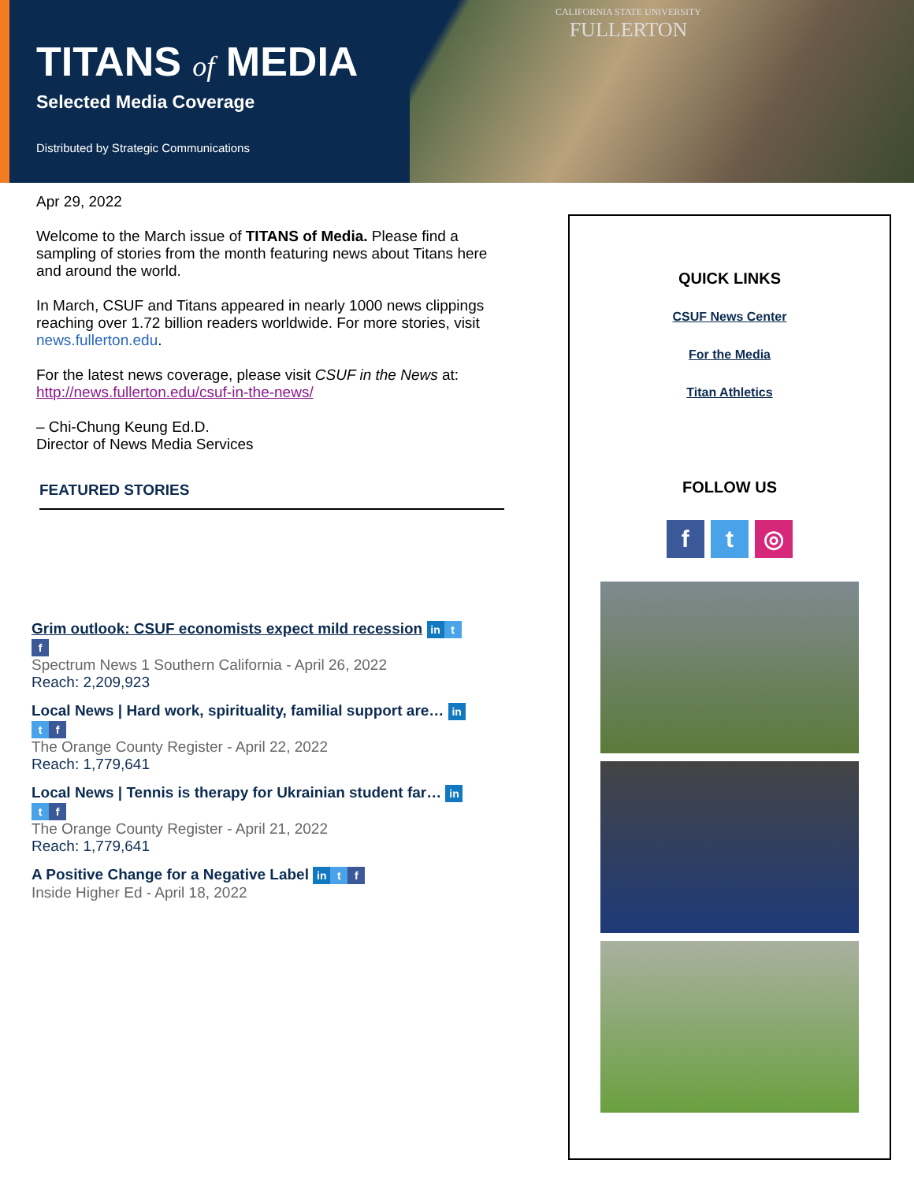CALIFORNIA STATE UNIVERSITY
FULLERTON
TITANS of MEDIA
Selected Media Coverage
Distributed by Strategic Communications
Apr 29, 2022
Welcome to the March issue of TITANS of Media. Please find a sampling of stories from the month featuring news about Titans here and around the world.
In March, CSUF and Titans appeared in nearly 1000 news clippings reaching over 1.72 billion readers worldwide. For more stories, visit news.fullerton.edu.
For the latest news coverage, please visit CSUF in the News at: http://news.fullerton.edu/csuf-in-the-news/
– Chi-Chung Keung Ed.D.
Director of News Media Services
FEATURED STORIES
Grim outlook: CSUF economists expect mild recession in t
f
Spectrum News 1 Southern California - April 26, 2022
Reach: 2,209,923
Local News | Hard work, spirituality, familial support are… in
tf
The Orange County Register - April 22, 2022
Reach: 1,779,641
Local News | Tennis is therapy for Ukrainian student far… in
tf
The Orange County Register - April 21, 2022
Reach: 1,779,641
A Positive Change for a Negative Label in t f
Inside Higher Ed - April 18, 2022
QUICK LINKS
CSUF News Center
For the Media
Titan Athletics
FOLLOW US
f t ◎